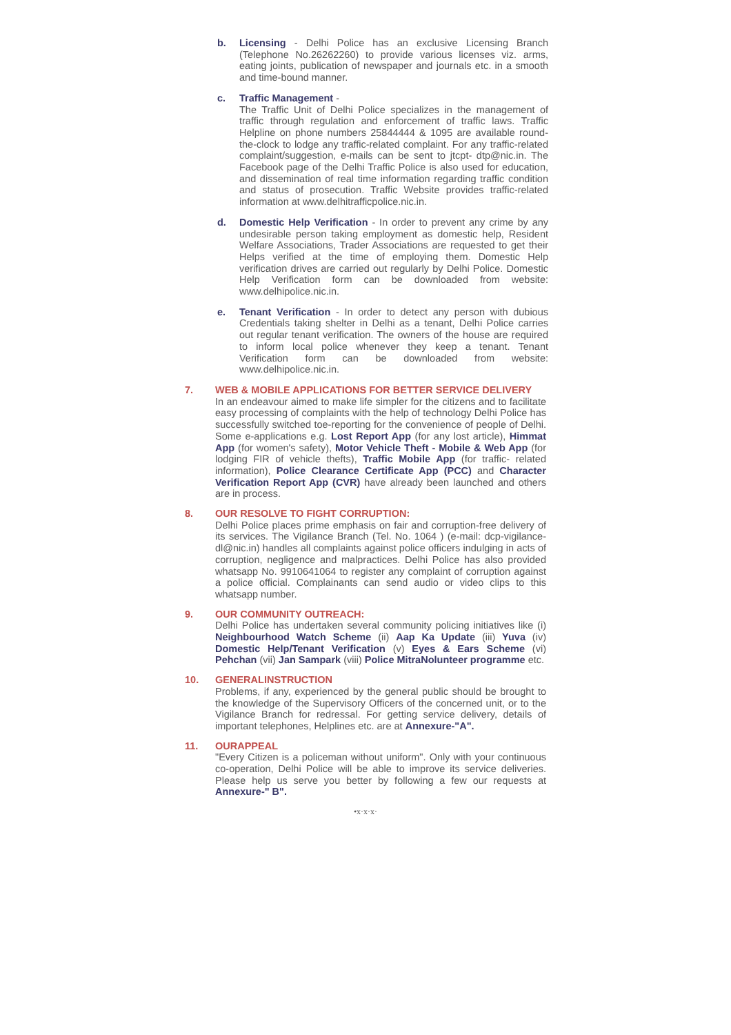b. Licensing - Delhi Police has an exclusive Licensing Branch (Telephone No.26262260) to provide various licenses viz. arms, eating joints, publication of newspaper and journals etc. in a smooth and time-bound manner.
c. Traffic Management -
The Traffic Unit of Delhi Police specializes in the management of traffic through regulation and enforcement of traffic laws. Traffic Helpline on phone numbers 25844444 & 1095 are available round-the-clock to lodge any traffic-related complaint. For any traffic-related complaint/suggestion, e-mails can be sent to jtcpt- dtp@nic.in. The Facebook page of the Delhi Traffic Police is also used for education, and dissemination of real time information regarding traffic condition and status of prosecution. Traffic Website provides traffic-related information at www.delhitrafficpolice.nic.in.
d. Domestic Help Verification - In order to prevent any crime by any undesirable person taking employment as domestic help, Resident Welfare Associations, Trader Associations are requested to get their Helps verified at the time of employing them. Domestic Help verification drives are carried out regularly by Delhi Police. Domestic Help Verification form can be downloaded from website: www.delhipolice.nic.in.
e. Tenant Verification - In order to detect any person with dubious Credentials taking shelter in Delhi as a tenant, Delhi Police carries out regular tenant verification. The owners of the house are required to inform local police whenever they keep a tenant. Tenant Verification form can be downloaded from website: www.delhipolice.nic.in.
7. WEB & MOBILE APPLICATIONS FOR BETTER SERVICE DELIVERY
In an endeavour aimed to make life simpler for the citizens and to facilitate easy processing of complaints with the help of technology Delhi Police has successfully switched toe-reporting for the convenience of people of Delhi. Some e-applications e.g. Lost Report App (for any lost article), Himmat App (for women's safety), Motor Vehicle Theft - Mobile & Web App (for lodging FIR of vehicle thefts), Traffic Mobile App (for traffic- related information), Police Clearance Certificate App (PCC) and Character Verification Report App (CVR) have already been launched and others are in process.
8. OUR RESOLVE TO FIGHT CORRUPTION:
Delhi Police places prime emphasis on fair and corruption-free delivery of its services. The Vigilance Branch (Tel. No. 1064 ) (e-mail: dcp-vigilance-dl@nic.in) handles all complaints against police officers indulging in acts of corruption, negligence and malpractices. Delhi Police has also provided whatsapp No. 9910641064 to register any complaint of corruption against a police official. Complainants can send audio or video clips to this whatsapp number.
9. OUR COMMUNITY OUTREACH:
Delhi Police has undertaken several community policing initiatives like (i) Neighbourhood Watch Scheme (ii) Aap Ka Update (iii) Yuva (iv) Domestic Help/Tenant Verification (v) Eyes & Ears Scheme (vi) Pehchan (vii) Jan Sampark (viii) Police MitraNolunteer programme etc.
10. GENERALINSTRUCTION
Problems, if any, experienced by the general public should be brought to the knowledge of the Supervisory Officers of the concerned unit, or to the Vigilance Branch for redressal. For getting service delivery, details of important telephones, Helplines etc. are at Annexure-"A".
11. OURAPPEAL
"Every Citizen is a policeman without uniform". Only with your continuous co-operation, Delhi Police will be able to improve its service deliveries. Please help us serve you better by following a few our requests at Annexure-" B".
•x·x·x·